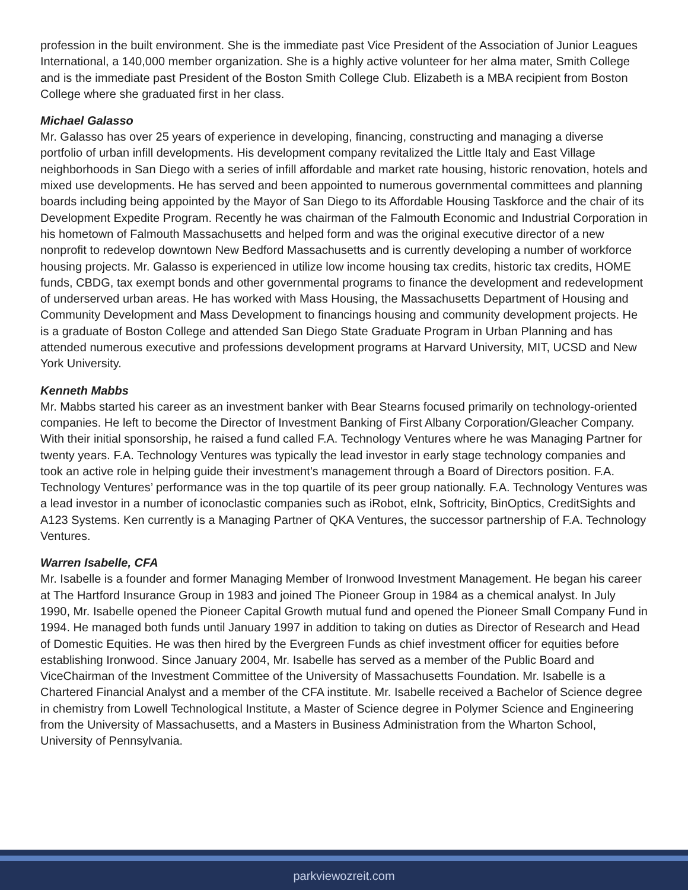profession in the built environment. She is the immediate past Vice President of the Association of Junior Leagues International, a 140,000 member organization. She is a highly active volunteer for her alma mater, Smith College and is the immediate past President of the Boston Smith College Club. Elizabeth is a MBA recipient from Boston College where she graduated first in her class.
Michael Galasso
Mr. Galasso has over 25 years of experience in developing, financing, constructing and managing a diverse portfolio of urban infill developments. His development company revitalized the Little Italy and East Village neighborhoods in San Diego with a series of infill affordable and market rate housing, historic renovation, hotels and mixed use developments. He has served and been appointed to numerous governmental committees and planning boards including being appointed by the Mayor of San Diego to its Affordable Housing Taskforce and the chair of its Development Expedite Program. Recently he was chairman of the Falmouth Economic and Industrial Corporation in his hometown of Falmouth Massachusetts and helped form and was the original executive director of a new nonprofit to redevelop downtown New Bedford Massachusetts and is currently developing a number of workforce housing projects. Mr. Galasso is experienced in utilize low income housing tax credits, historic tax credits, HOME funds, CBDG, tax exempt bonds and other governmental programs to finance the development and redevelopment of underserved urban areas. He has worked with Mass Housing, the Massachusetts Department of Housing and Community Development and Mass Development to financings housing and community development projects. He is a graduate of Boston College and attended San Diego State Graduate Program in Urban Planning and has attended numerous executive and professions development programs at Harvard University, MIT, UCSD and New York University.
Kenneth Mabbs
Mr. Mabbs started his career as an investment banker with Bear Stearns focused primarily on technology-oriented companies. He left to become the Director of Investment Banking of First Albany Corporation/Gleacher Company. With their initial sponsorship, he raised a fund called F.A. Technology Ventures where he was Managing Partner for twenty years. F.A. Technology Ventures was typically the lead investor in early stage technology companies and took an active role in helping guide their investment’s management through a Board of Directors position. F.A. Technology Ventures’ performance was in the top quartile of its peer group nationally. F.A. Technology Ventures was a lead investor in a number of iconoclastic companies such as iRobot, eInk, Softricity, BinOptics, CreditSights and A123 Systems. Ken currently is a Managing Partner of QKA Ventures, the successor partnership of F.A. Technology Ventures.
Warren Isabelle, CFA
Mr. Isabelle is a founder and former Managing Member of Ironwood Investment Management. He began his career at The Hartford Insurance Group in 1983 and joined The Pioneer Group in 1984 as a chemical analyst. In July 1990, Mr. Isabelle opened the Pioneer Capital Growth mutual fund and opened the Pioneer Small Company Fund in 1994. He managed both funds until January 1997 in addition to taking on duties as Director of Research and Head of Domestic Equities. He was then hired by the Evergreen Funds as chief investment officer for equities before establishing Ironwood. Since January 2004, Mr. Isabelle has served as a member of the Public Board and ViceChairman of the Investment Committee of the University of Massachusetts Foundation. Mr. Isabelle is a Chartered Financial Analyst and a member of the CFA institute. Mr. Isabelle received a Bachelor of Science degree in chemistry from Lowell Technological Institute, a Master of Science degree in Polymer Science and Engineering from the University of Massachusetts, and a Masters in Business Administration from the Wharton School, University of Pennsylvania.
parkviewozreit.com